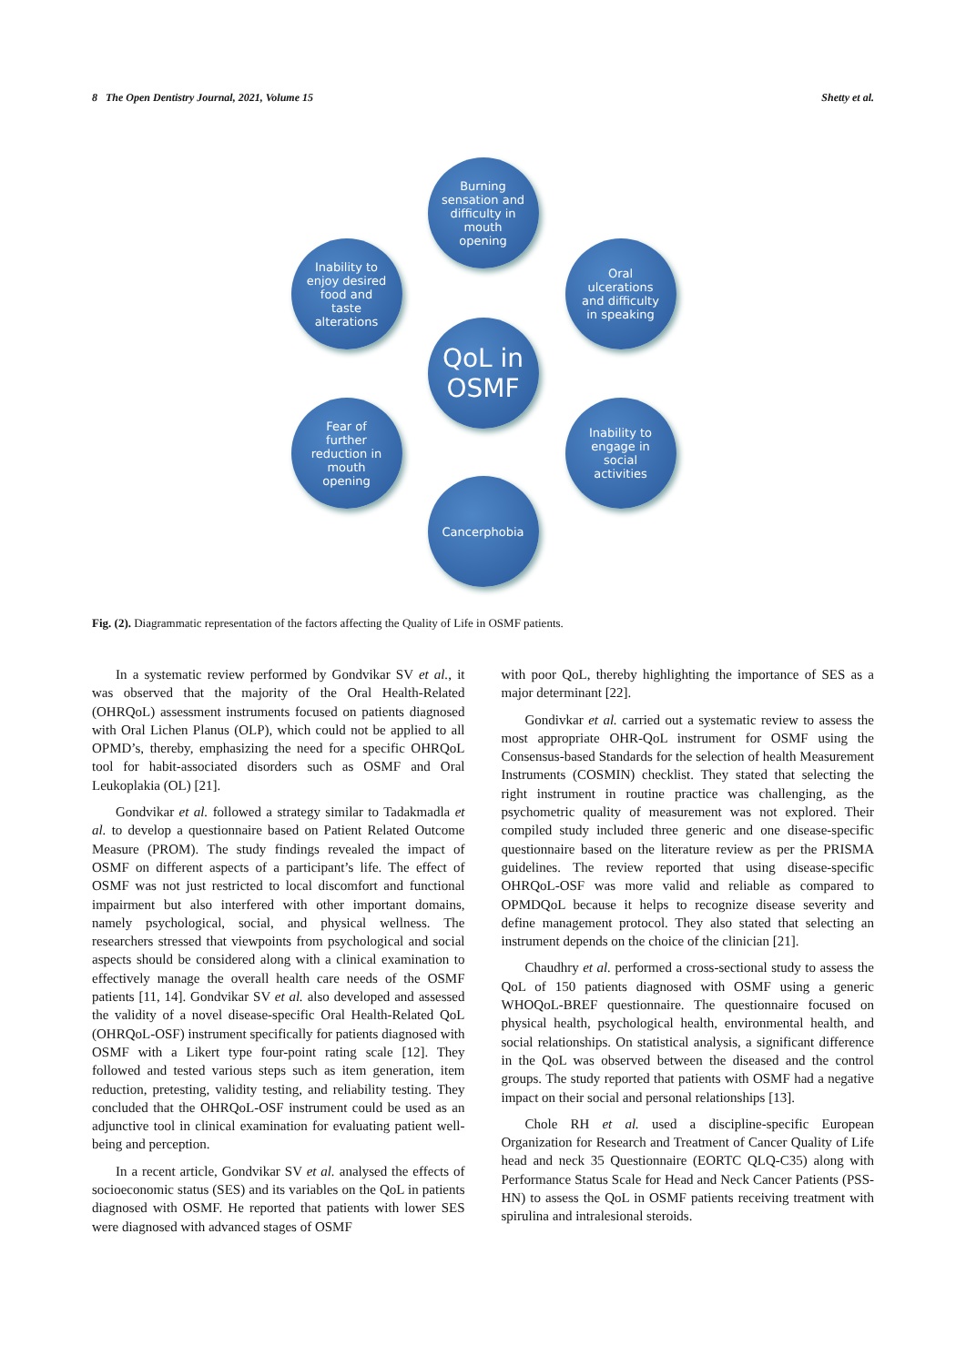8 The Open Dentistry Journal, 2021, Volume 15 Shetty et al.
Burning
sensation and
difficulty in
mouth
opening
Inability to
enjoy desired
food and
taste
alterations
Oral
ulcerations
and difficulty
in speaking
QoL in
OSMF
Fear of
further
reduction in
mouth
opening
Inability to
engage in
social
activities
Cancerphobia
Fig. (2). Diagrammatic representation of the factors affecting the Quality of Life in OSMF patients.
In a systematic review performed by Gondvikar SV et al., it was observed that the majority of the Oral Health-Related (OHRQoL) assessment instruments focused on patients diagnosed with Oral Lichen Planus (OLP), which could not be applied to all OPMD’s, thereby, emphasizing the need for a specific OHRQoL tool for habit-associated disorders such as OSMF and Oral Leukoplakia (OL) [21].
Gondvikar et al. followed a strategy similar to Tadakmadla et al. to develop a questionnaire based on Patient Related Outcome Measure (PROM). The study findings revealed the impact of OSMF on different aspects of a participant’s life. The effect of OSMF was not just restricted to local discomfort and functional impairment but also interfered with other important domains, namely psychological, social, and physical wellness. The researchers stressed that viewpoints from psychological and social aspects should be considered along with a clinical examination to effectively manage the overall health care needs of the OSMF patients [11, 14]. Gondvikar SV et al. also developed and assessed the validity of a novel disease-specific Oral Health-Related QoL (OHRQoL-OSF) instrument specifically for patients diagnosed with OSMF with a Likert type four-point rating scale [12]. They followed and tested various steps such as item generation, item reduction, pretesting, validity testing, and reliability testing. They concluded that the OHRQoL-OSF instrument could be used as an adjunctive tool in clinical examination for evaluating patient well-being and perception.
In a recent article, Gondvikar SV et al. analysed the effects of socioeconomic status (SES) and its variables on the QoL in patients diagnosed with OSMF. He reported that patients with lower SES were diagnosed with advanced stages of OSMF
with poor QoL, thereby highlighting the importance of SES as a major determinant [22].
Gondivkar et al. carried out a systematic review to assess the most appropriate OHR-QoL instrument for OSMF using the Consensus-based Standards for the selection of health Measurement Instruments (COSMIN) checklist. They stated that selecting the right instrument in routine practice was challenging, as the psychometric quality of measurement was not explored. Their compiled study included three generic and one disease-specific questionnaire based on the literature review as per the PRISMA guidelines. The review reported that using disease-specific OHRQoL-OSF was more valid and reliable as compared to OPMDQoL because it helps to recognize disease severity and define management protocol. They also stated that selecting an instrument depends on the choice of the clinician [21].
Chaudhry et al. performed a cross-sectional study to assess the QoL of 150 patients diagnosed with OSMF using a generic WHOQoL-BREF questionnaire. The questionnaire focused on physical health, psychological health, environmental health, and social relationships. On statistical analysis, a significant difference in the QoL was observed between the diseased and the control groups. The study reported that patients with OSMF had a negative impact on their social and personal relationships [13].
Chole RH et al. used a discipline-specific European Organization for Research and Treatment of Cancer Quality of Life head and neck 35 Questionnaire (EORTC QLQ-C35) along with Performance Status Scale for Head and Neck Cancer Patients (PSS-HN) to assess the QoL in OSMF patients receiving treatment with spirulina and intralesional steroids.